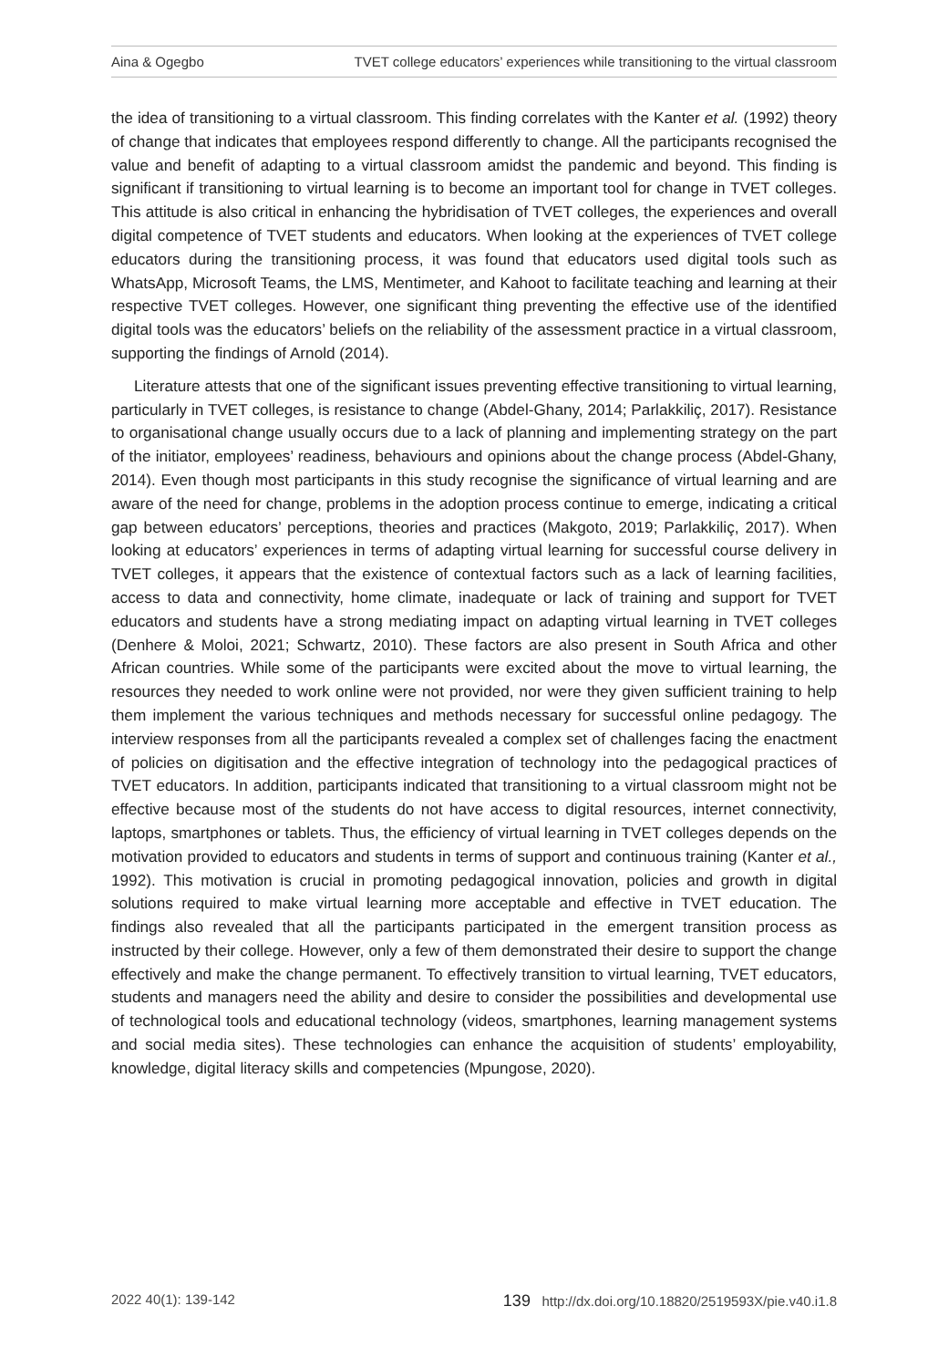Aina & Ogegbo TVET college educators’ experiences while transitioning to the virtual classroom
the idea of transitioning to a virtual classroom. This finding correlates with the Kanter et al. (1992) theory of change that indicates that employees respond differently to change. All the participants recognised the value and benefit of adapting to a virtual classroom amidst the pandemic and beyond. This finding is significant if transitioning to virtual learning is to become an important tool for change in TVET colleges. This attitude is also critical in enhancing the hybridisation of TVET colleges, the experiences and overall digital competence of TVET students and educators. When looking at the experiences of TVET college educators during the transitioning process, it was found that educators used digital tools such as WhatsApp, Microsoft Teams, the LMS, Mentimeter, and Kahoot to facilitate teaching and learning at their respective TVET colleges. However, one significant thing preventing the effective use of the identified digital tools was the educators’ beliefs on the reliability of the assessment practice in a virtual classroom, supporting the findings of Arnold (2014).
Literature attests that one of the significant issues preventing effective transitioning to virtual learning, particularly in TVET colleges, is resistance to change (Abdel-Ghany, 2014; Parlakkiliç, 2017). Resistance to organisational change usually occurs due to a lack of planning and implementing strategy on the part of the initiator, employees’ readiness, behaviours and opinions about the change process (Abdel-Ghany, 2014). Even though most participants in this study recognise the significance of virtual learning and are aware of the need for change, problems in the adoption process continue to emerge, indicating a critical gap between educators’ perceptions, theories and practices (Makgoto, 2019; Parlakkiliç, 2017). When looking at educators’ experiences in terms of adapting virtual learning for successful course delivery in TVET colleges, it appears that the existence of contextual factors such as a lack of learning facilities, access to data and connectivity, home climate, inadequate or lack of training and support for TVET educators and students have a strong mediating impact on adapting virtual learning in TVET colleges (Denhere & Moloi, 2021; Schwartz, 2010). These factors are also present in South Africa and other African countries. While some of the participants were excited about the move to virtual learning, the resources they needed to work online were not provided, nor were they given sufficient training to help them implement the various techniques and methods necessary for successful online pedagogy. The interview responses from all the participants revealed a complex set of challenges facing the enactment of policies on digitisation and the effective integration of technology into the pedagogical practices of TVET educators. In addition, participants indicated that transitioning to a virtual classroom might not be effective because most of the students do not have access to digital resources, internet connectivity, laptops, smartphones or tablets. Thus, the efficiency of virtual learning in TVET colleges depends on the motivation provided to educators and students in terms of support and continuous training (Kanter et al., 1992). This motivation is crucial in promoting pedagogical innovation, policies and growth in digital solutions required to make virtual learning more acceptable and effective in TVET education. The findings also revealed that all the participants participated in the emergent transition process as instructed by their college. However, only a few of them demonstrated their desire to support the change effectively and make the change permanent. To effectively transition to virtual learning, TVET educators, students and managers need the ability and desire to consider the possibilities and developmental use of technological tools and educational technology (videos, smartphones, learning management systems and social media sites). These technologies can enhance the acquisition of students’ employability, knowledge, digital literacy skills and competencies (Mpungose, 2020).
2022 40(1): 139-142 139 http://dx.doi.org/10.18820/2519593X/pie.v40.i1.8